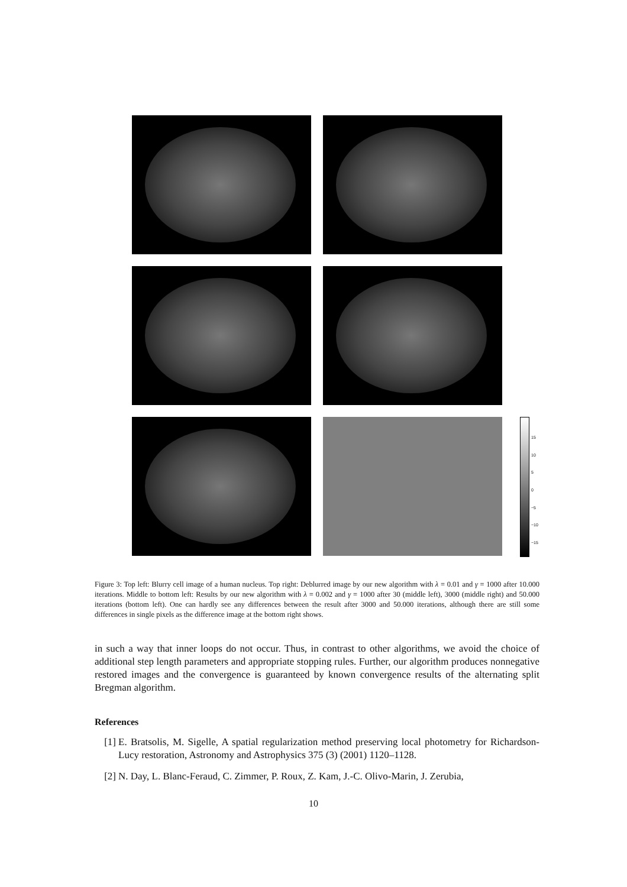15
10
5
0
−5
−10
−15
Figure 3: Top left: Blurry cell image of a human nucleus. Top right: Deblurred image by our new algorithm with λ = 0.01 and γ = 1000 after 10.000 iterations. Middle to bottom left: Results by our new algorithm with λ = 0.002 and γ = 1000 after 30 (middle left), 3000 (middle right) and 50.000 iterations (bottom left). One can hardly see any differences between the result after 3000 and 50.000 iterations, although there are still some differences in single pixels as the difference image at the bottom right shows.
in such a way that inner loops do not occur. Thus, in contrast to other algorithms, we avoid the choice of additional step length parameters and appropriate stopping rules. Further, our algorithm produces nonnegative restored images and the convergence is guaranteed by known convergence results of the alternating split Bregman algorithm.
References
[1] E. Bratsolis, M. Sigelle, A spatial regularization method preserving local photometry for Richardson-Lucy restoration, Astronomy and Astrophysics 375 (3) (2001) 1120–1128.
[2] N. Day, L. Blanc-Feraud, C. Zimmer, P. Roux, Z. Kam, J.-C. Olivo-Marin, J. Zerubia,
10